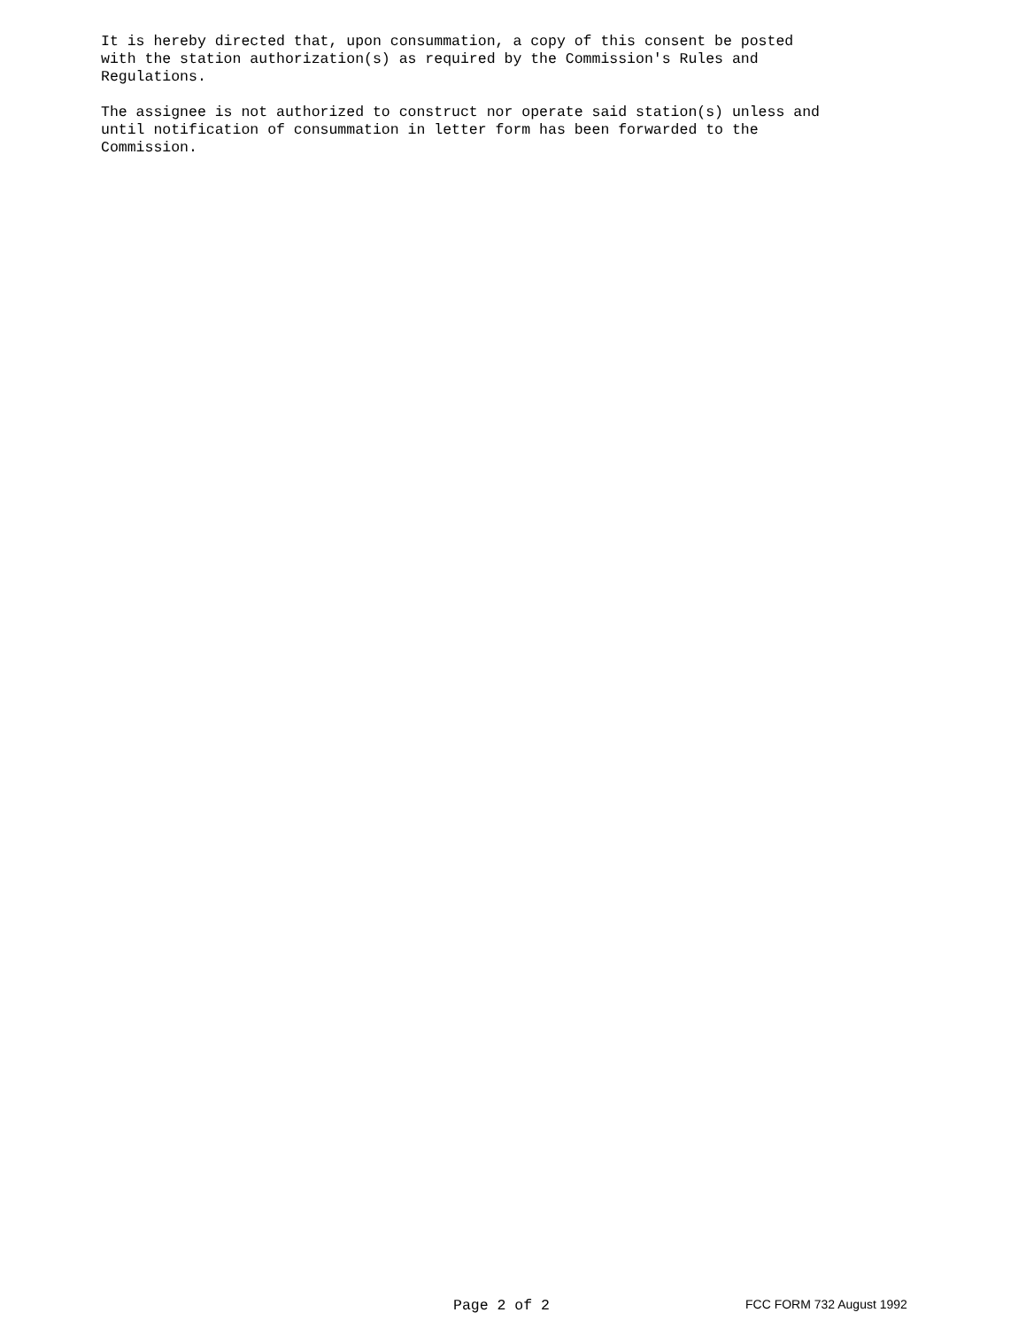It is hereby directed that, upon consummation, a copy of this consent be posted with the station authorization(s) as required by the Commission's Rules and Regulations.
The assignee is not authorized to construct nor operate said station(s) unless and until notification of consummation in letter form has been forwarded to the Commission.
Page 2 of 2 FCC FORM 732 August 1992